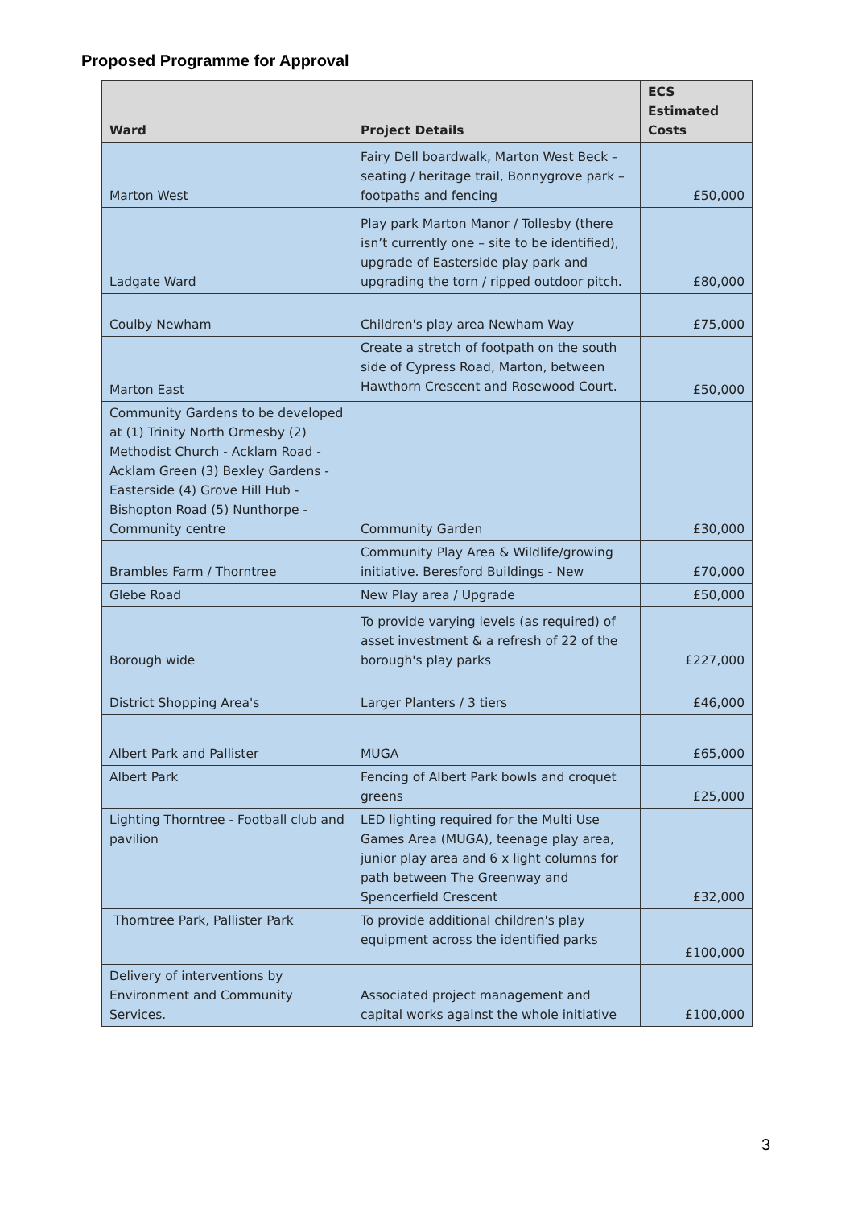Proposed Programme for Approval
| Ward | Project Details | ECS Estimated Costs |
| --- | --- | --- |
| Marton West | Fairy Dell boardwalk, Marton West Beck – seating / heritage trail, Bonnygrove park – footpaths and fencing | £50,000 |
| Ladgate Ward | Play park Marton Manor / Tollesby (there isn’t currently one – site to be identified), upgrade of Easterside play park and upgrading the torn / ripped outdoor pitch. | £80,000 |
| Coulby Newham | Children's play area Newham Way | £75,000 |
| Marton East | Create a stretch of footpath on the south side of Cypress Road, Marton, between Hawthorn Crescent and Rosewood Court. | £50,000 |
| Community Gardens to be developed at (1) Trinity North Ormesby (2) Methodist Church - Acklam Road - Acklam Green (3) Bexley Gardens - Easterside (4) Grove Hill Hub - Bishopton Road (5) Nunthorpe -Community centre | Community Garden | £30,000 |
| Brambles Farm / Thorntree | Community Play Area & Wildlife/growing initiative. Beresford Buildings - New | £70,000 |
| Glebe Road | New Play area / Upgrade | £50,000 |
| Borough wide | To provide varying levels (as required) of asset investment & a refresh of 22 of the borough's play parks | £227,000 |
| District Shopping Area's | Larger Planters / 3 tiers | £46,000 |
| Albert Park and Pallister | MUGA | £65,000 |
| Albert Park | Fencing of Albert Park bowls and croquet greens | £25,000 |
| Lighting Thorntree - Football club and pavilion | LED lighting required for the Multi Use Games Area (MUGA), teenage play area, junior play area and 6 x light columns for path between The Greenway and Spencerfield Crescent | £32,000 |
| Thorntree Park, Pallister Park | To provide additional children's play equipment across the identified parks | £100,000 |
| Delivery of interventions by Environment and Community Services. | Associated project management and capital works against the whole initiative | £100,000 |
3